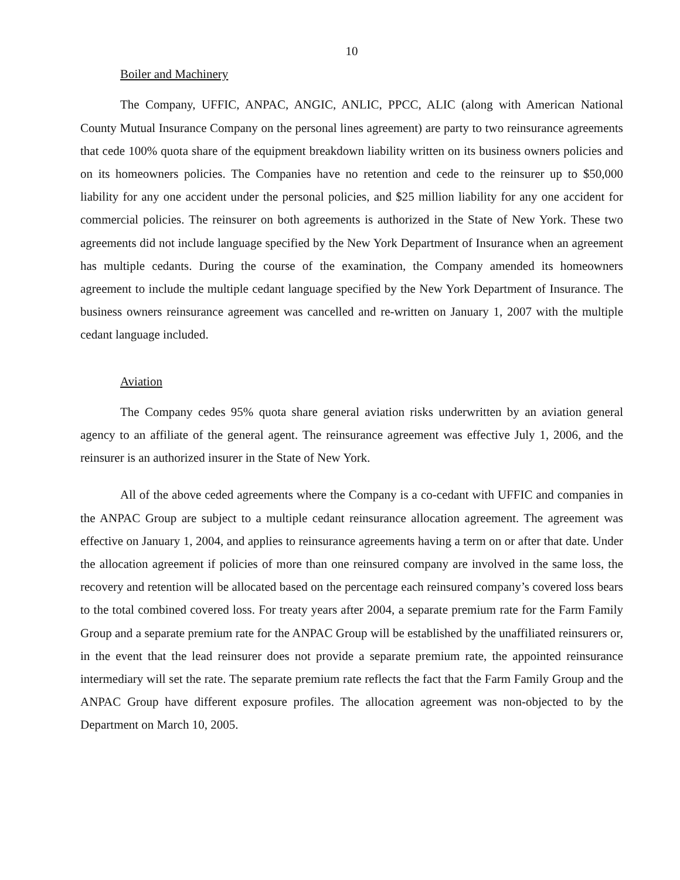10
Boiler and Machinery
The Company, UFFIC, ANPAC, ANGIC, ANLIC, PPCC, ALIC (along with American National County Mutual Insurance Company on the personal lines agreement) are party to two reinsurance agreements that cede 100% quota share of the equipment breakdown liability written on its business owners policies and on its homeowners policies. The Companies have no retention and cede to the reinsurer up to $50,000 liability for any one accident under the personal policies, and $25 million liability for any one accident for commercial policies. The reinsurer on both agreements is authorized in the State of New York. These two agreements did not include language specified by the New York Department of Insurance when an agreement has multiple cedants. During the course of the examination, the Company amended its homeowners agreement to include the multiple cedant language specified by the New York Department of Insurance. The business owners reinsurance agreement was cancelled and re-written on January 1, 2007 with the multiple cedant language included.
Aviation
The Company cedes 95% quota share general aviation risks underwritten by an aviation general agency to an affiliate of the general agent. The reinsurance agreement was effective July 1, 2006, and the reinsurer is an authorized insurer in the State of New York.
All of the above ceded agreements where the Company is a co-cedant with UFFIC and companies in the ANPAC Group are subject to a multiple cedant reinsurance allocation agreement. The agreement was effective on January 1, 2004, and applies to reinsurance agreements having a term on or after that date. Under the allocation agreement if policies of more than one reinsured company are involved in the same loss, the recovery and retention will be allocated based on the percentage each reinsured company’s covered loss bears to the total combined covered loss. For treaty years after 2004, a separate premium rate for the Farm Family Group and a separate premium rate for the ANPAC Group will be established by the unaffiliated reinsurers or, in the event that the lead reinsurer does not provide a separate premium rate, the appointed reinsurance intermediary will set the rate. The separate premium rate reflects the fact that the Farm Family Group and the ANPAC Group have different exposure profiles. The allocation agreement was non-objected to by the Department on March 10, 2005.